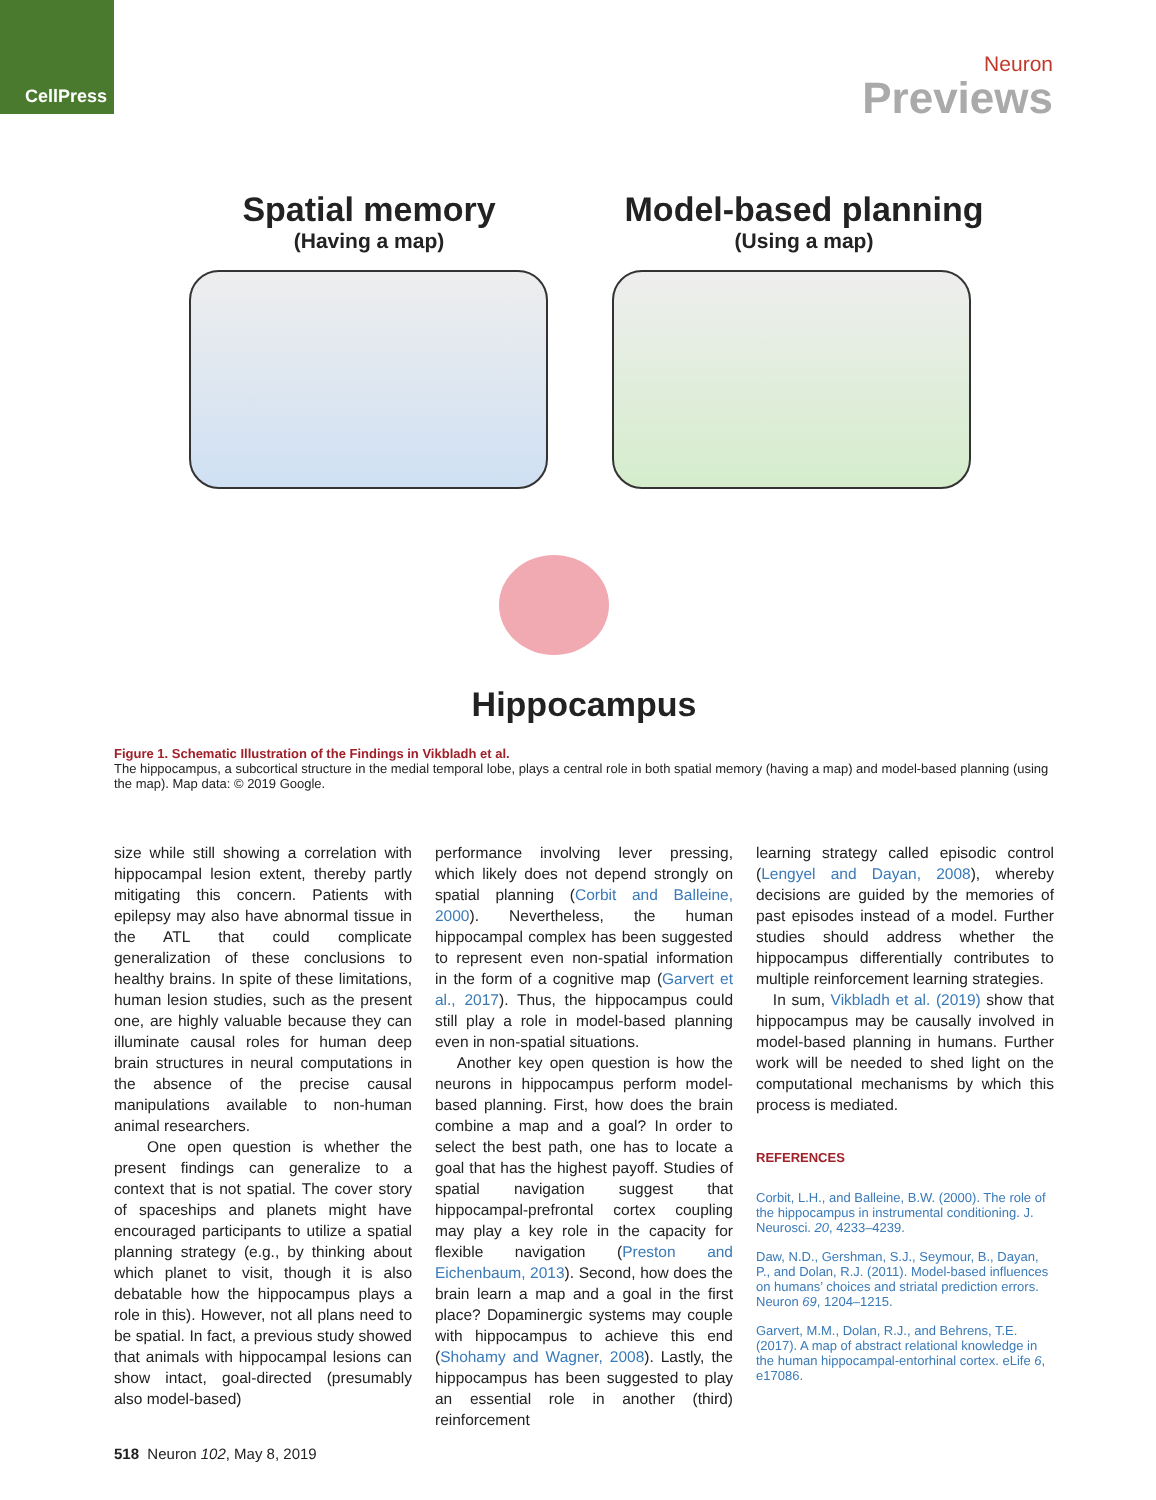CellPress
Neuron
Previews
Spatial memory
(Having a map)
Model-based planning
(Using a map)
Hippocampus
Figure 1. Schematic Illustration of the Findings in Vikbladh et al.
The hippocampus, a subcortical structure in the medial temporal lobe, plays a central role in both spatial memory (having a map) and model-based planning (using the map). Map data: © 2019 Google.
size while still showing a correlation with hippocampal lesion extent, thereby partly mitigating this concern. Patients with epilepsy may also have abnormal tissue in the ATL that could complicate generalization of these conclusions to healthy brains. In spite of these limitations, human lesion studies, such as the present one, are highly valuable because they can illuminate causal roles for human deep brain structures in neural computations in the absence of the precise causal manipulations available to non-human animal researchers.
One open question is whether the present findings can generalize to a context that is not spatial. The cover story of spaceships and planets might have encouraged participants to utilize a spatial planning strategy (e.g., by thinking about which planet to visit, though it is also debatable how the hippocampus plays a role in this). However, not all plans need to be spatial. In fact, a previous study showed that animals with hippocampal lesions can show intact, goal-directed (presumably also model-based)
performance involving lever pressing, which likely does not depend strongly on spatial planning (Corbit and Balleine, 2000). Nevertheless, the human hippocampal complex has been suggested to represent even non-spatial information in the form of a cognitive map (Garvert et al., 2017). Thus, the hippocampus could still play a role in model-based planning even in non-spatial situations.
Another key open question is how the neurons in hippocampus perform model-based planning. First, how does the brain combine a map and a goal? In order to select the best path, one has to locate a goal that has the highest payoff. Studies of spatial navigation suggest that hippocampal-prefrontal cortex coupling may play a key role in the capacity for flexible navigation (Preston and Eichenbaum, 2013). Second, how does the brain learn a map and a goal in the first place? Dopaminergic systems may couple with hippocampus to achieve this end (Shohamy and Wagner, 2008). Lastly, the hippocampus has been suggested to play an essential role in another (third) reinforcement
learning strategy called episodic control (Lengyel and Dayan, 2008), whereby decisions are guided by the memories of past episodes instead of a model. Further studies should address whether the hippocampus differentially contributes to multiple reinforcement learning strategies.
In sum, Vikbladh et al. (2019) show that hippocampus may be causally involved in model-based planning in humans. Further work will be needed to shed light on the computational mechanisms by which this process is mediated.
REFERENCES
Corbit, L.H., and Balleine, B.W. (2000). The role of the hippocampus in instrumental conditioning. J. Neurosci. 20, 4233–4239.
Daw, N.D., Gershman, S.J., Seymour, B., Dayan, P., and Dolan, R.J. (2011). Model-based influences on humans’ choices and striatal prediction errors. Neuron 69, 1204–1215.
Garvert, M.M., Dolan, R.J., and Behrens, T.E. (2017). A map of abstract relational knowledge in the human hippocampal-entorhinal cortex. eLife 6, e17086.
518 Neuron 102, May 8, 2019